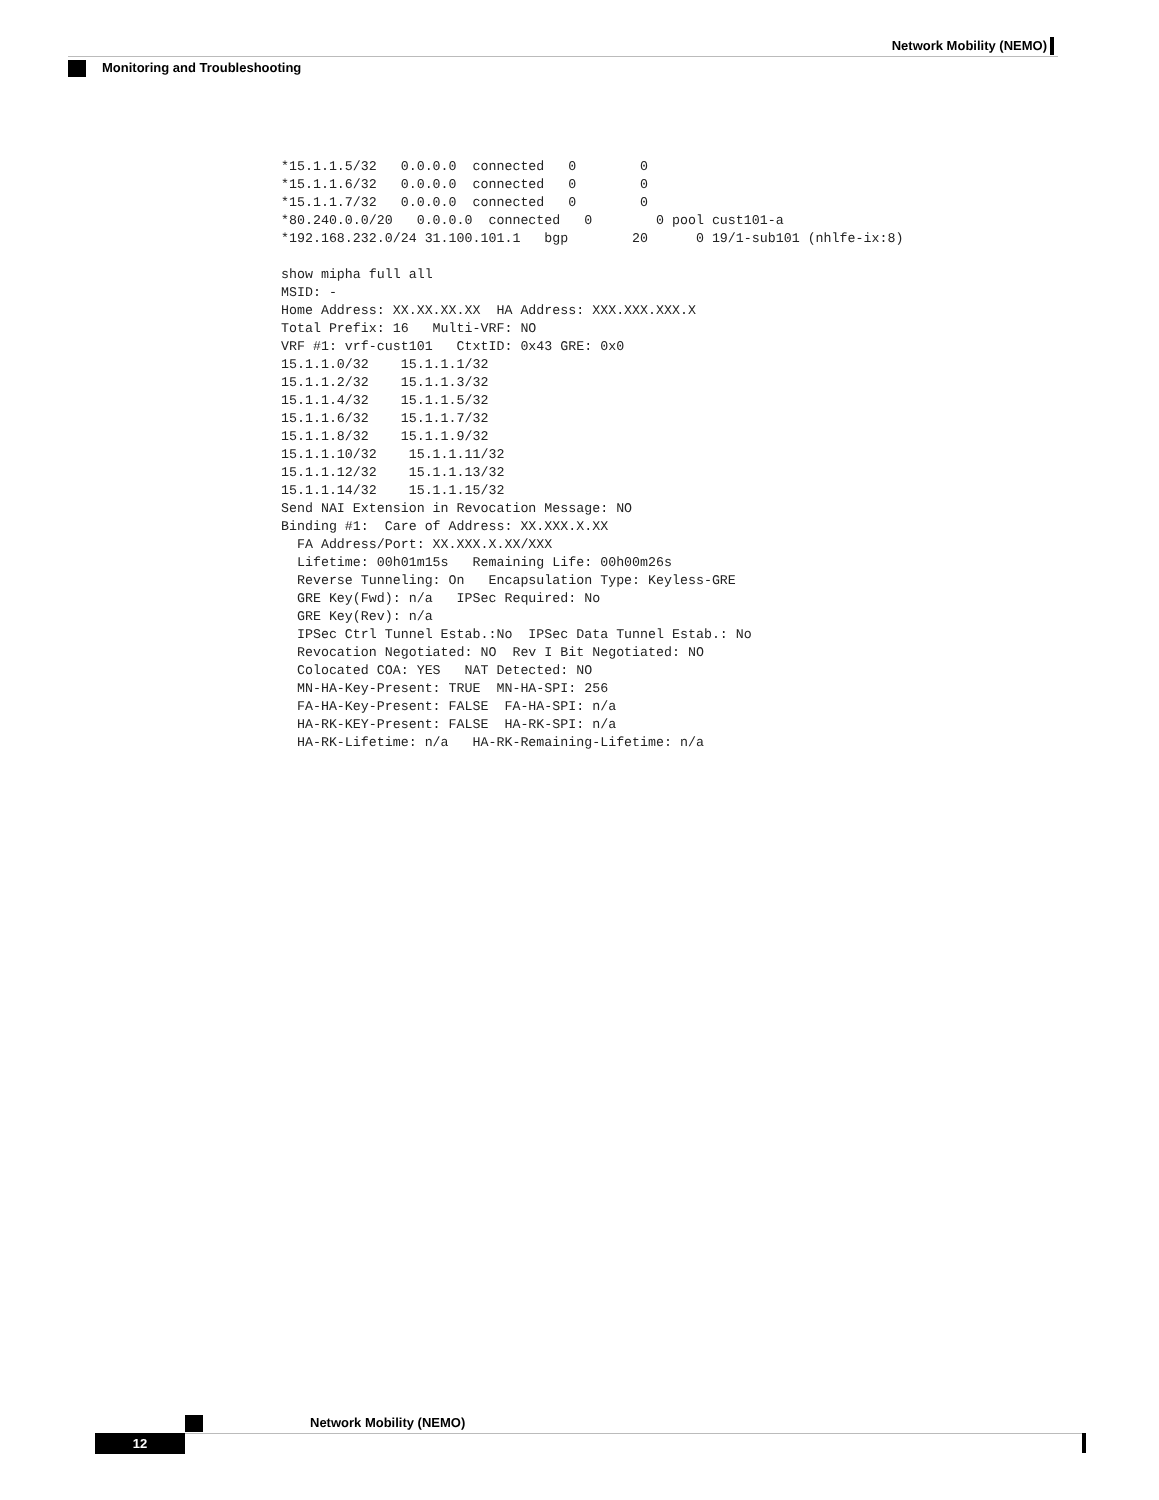Network Mobility (NEMO)
Monitoring and Troubleshooting
*15.1.1.5/32   0.0.0.0  connected   0        0
*15.1.1.6/32   0.0.0.0  connected   0        0
*15.1.1.7/32   0.0.0.0  connected   0        0
*80.240.0.0/20   0.0.0.0  connected   0        0 pool cust101-a
*192.168.232.0/24 31.100.101.1   bgp        20      0 19/1-sub101 (nhlfe-ix:8)
 
show mipha full all
MSID: -
Home Address: XX.XX.XX.XX  HA Address: XXX.XXX.XXX.X
Total Prefix: 16   Multi-VRF: NO
VRF #1: vrf-cust101   CtxtID: 0x43 GRE: 0x0
15.1.1.0/32    15.1.1.1/32
15.1.1.2/32    15.1.1.3/32
15.1.1.4/32    15.1.1.5/32
15.1.1.6/32    15.1.1.7/32
15.1.1.8/32    15.1.1.9/32
15.1.1.10/32    15.1.1.11/32
15.1.1.12/32    15.1.1.13/32
15.1.1.14/32    15.1.1.15/32
Send NAI Extension in Revocation Message: NO
Binding #1:  Care of Address: XX.XXX.X.XX
  FA Address/Port: XX.XXX.X.XX/XXX
  Lifetime: 00h01m15s   Remaining Life: 00h00m26s
  Reverse Tunneling: On   Encapsulation Type: Keyless-GRE
  GRE Key(Fwd): n/a   IPSec Required: No
  GRE Key(Rev): n/a
  IPSec Ctrl Tunnel Estab.:No  IPSec Data Tunnel Estab.: No
  Revocation Negotiated: NO  Rev I Bit Negotiated: NO
  Colocated COA: YES   NAT Detected: NO
  MN-HA-Key-Present: TRUE  MN-HA-SPI: 256
  FA-HA-Key-Present: FALSE  FA-HA-SPI: n/a
  HA-RK-KEY-Present: FALSE  HA-RK-SPI: n/a
  HA-RK-Lifetime: n/a   HA-RK-Remaining-Lifetime: n/a
Network Mobility (NEMO)
12